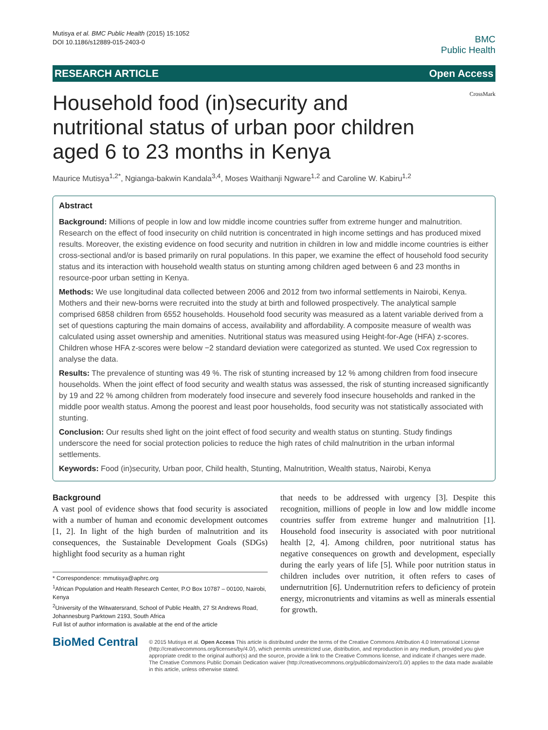Mutisya et al. BMC Public Health (2015) 15:1052
DOI 10.1186/s12889-015-2403-0
BMC
Public Health
RESEARCH ARTICLE Open Access
Household food (in)security and nutritional status of urban poor children aged 6 to 23 months in Kenya
CrossMark
Maurice Mutisya<sup>1,2*</sup>, Ngianga-bakwin Kandala<sup>3,4</sup>, Moses Waithanji Ngware<sup>1,2</sup> and Caroline W. Kabiru<sup>1,2</sup>
Abstract
Background: Millions of people in low and low middle income countries suffer from extreme hunger and malnutrition. Research on the effect of food insecurity on child nutrition is concentrated in high income settings and has produced mixed results. Moreover, the existing evidence on food security and nutrition in children in low and middle income countries is either cross-sectional and/or is based primarily on rural populations. In this paper, we examine the effect of household food security status and its interaction with household wealth status on stunting among children aged between 6 and 23 months in resource-poor urban setting in Kenya.
Methods: We use longitudinal data collected between 2006 and 2012 from two informal settlements in Nairobi, Kenya. Mothers and their new-borns were recruited into the study at birth and followed prospectively. The analytical sample comprised 6858 children from 6552 households. Household food security was measured as a latent variable derived from a set of questions capturing the main domains of access, availability and affordability. A composite measure of wealth was calculated using asset ownership and amenities. Nutritional status was measured using Height-for-Age (HFA) z-scores. Children whose HFA z-scores were below −2 standard deviation were categorized as stunted. We used Cox regression to analyse the data.
Results: The prevalence of stunting was 49 %. The risk of stunting increased by 12 % among children from food insecure households. When the joint effect of food security and wealth status was assessed, the risk of stunting increased significantly by 19 and 22 % among children from moderately food insecure and severely food insecure households and ranked in the middle poor wealth status. Among the poorest and least poor households, food security was not statistically associated with stunting.
Conclusion: Our results shed light on the joint effect of food security and wealth status on stunting. Study findings underscore the need for social protection policies to reduce the high rates of child malnutrition in the urban informal settlements.
Keywords: Food (in)security, Urban poor, Child health, Stunting, Malnutrition, Wealth status, Nairobi, Kenya
Background
A vast pool of evidence shows that food security is associated with a number of human and economic development outcomes [1, 2]. In light of the high burden of malnutrition and its consequences, the Sustainable Development Goals (SDGs) highlight food security as a human right
* Correspondence: mmutisya@aphrc.org
<sup>1</sup> African Population and Health Research Center, P.O Box 10787 – 00100, Nairobi, Kenya
<sup>2</sup> University of the Witwatersrand, School of Public Health, 27 St Andrews Road, Johannesburg Parktown 2193, South Africa
Full list of author information is available at the end of the article
that needs to be addressed with urgency [3]. Despite this recognition, millions of people in low and low middle income countries suffer from extreme hunger and malnutrition [1]. Household food insecurity is associated with poor nutritional health [2, 4]. Among children, poor nutritional status has negative consequences on growth and development, especially during the early years of life [5]. While poor nutrition status in children includes over nutrition, it often refers to cases of undernutrition [6]. Undernutrition refers to deficiency of protein energy, micronutrients and vitamins as well as minerals essential for growth.
BioMed Central
© 2015 Mutisya et al. Open Access This article is distributed under the terms of the Creative Commons Attribution 4.0 International License (http://creativecommons.org/licenses/by/4.0/), which permits unrestricted use, distribution, and reproduction in any medium, provided you give appropriate credit to the original author(s) and the source, provide a link to the Creative Commons license, and indicate if changes were made. The Creative Commons Public Domain Dedication waiver (http://creativecommons.org/publicdomain/zero/1.0/) applies to the data made available in this article, unless otherwise stated.